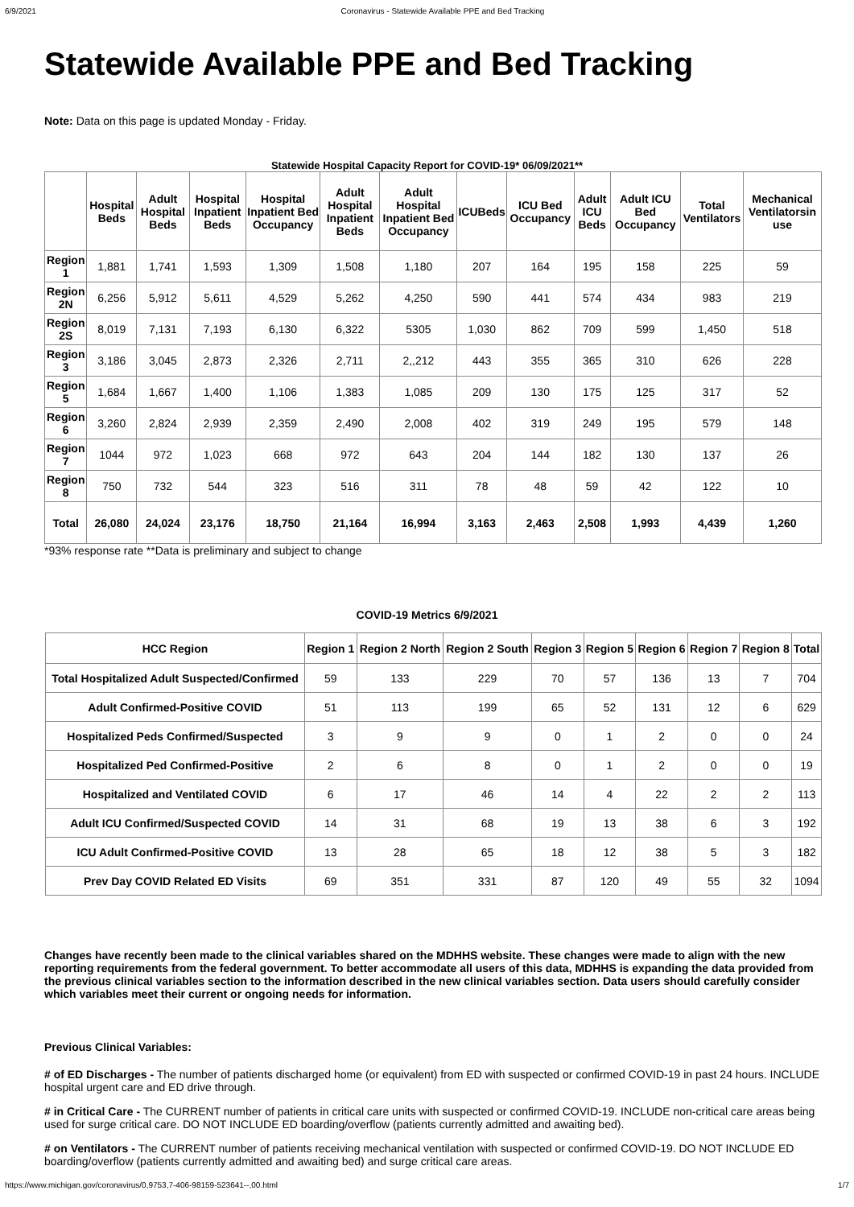6/9/2021 Coronavirus - Statewide Available PPE and Bed Tracking
Statewide Available PPE and Bed Tracking
Note: Data on this page is updated Monday - Friday.
Statewide Hospital Capacity Report for COVID-19* 06/09/2021**
| | Hospital Beds | Adult Hospital Beds | Hospital Inpatient Beds | Hospital Inpatient Bed Occupancy | Adult Hospital Inpatient Beds | Adult Hospital Inpatient Bed Occupancy | ICUBeds | ICU Bed Occupancy | Adult ICU Beds | Adult ICU Bed Occupancy | Total Ventilators | Mechanical Ventilatorsin use |
| --- | --- | --- | --- | --- | --- | --- | --- | --- | --- | --- | --- | --- |
| Region 1 | 1,881 | 1,741 | 1,593 | 1,309 | 1,508 | 1,180 | 207 | 164 | 195 | 158 | 225 | 59 |
| Region 2N | 6,256 | 5,912 | 5,611 | 4,529 | 5,262 | 4,250 | 590 | 441 | 574 | 434 | 983 | 219 |
| Region 2S | 8,019 | 7,131 | 7,193 | 6,130 | 6,322 | 5305 | 1,030 | 862 | 709 | 599 | 1,450 | 518 |
| Region 3 | 3,186 | 3,045 | 2,873 | 2,326 | 2,711 | 2,,212 | 443 | 355 | 365 | 310 | 626 | 228 |
| Region 5 | 1,684 | 1,667 | 1,400 | 1,106 | 1,383 | 1,085 | 209 | 130 | 175 | 125 | 317 | 52 |
| Region 6 | 3,260 | 2,824 | 2,939 | 2,359 | 2,490 | 2,008 | 402 | 319 | 249 | 195 | 579 | 148 |
| Region 7 | 1044 | 972 | 1,023 | 668 | 972 | 643 | 204 | 144 | 182 | 130 | 137 | 26 |
| Region 8 | 750 | 732 | 544 | 323 | 516 | 311 | 78 | 48 | 59 | 42 | 122 | 10 |
| Total | 26,080 | 24,024 | 23,176 | 18,750 | 21,164 | 16,994 | 3,163 | 2,463 | 2,508 | 1,993 | 4,439 | 1,260 |
*93% response rate **Data is preliminary and subject to change
COVID-19 Metrics 6/9/2021
| HCC Region | Region 1 | Region 2 North | Region 2 South | Region 3 | Region 5 | Region 6 | Region 7 | Region 8 | Total |
| --- | --- | --- | --- | --- | --- | --- | --- | --- | --- |
| Total Hospitalized Adult Suspected/Confirmed | 59 | 133 | 229 | 70 | 57 | 136 | 13 | 7 | 704 |
| Adult Confirmed-Positive COVID | 51 | 113 | 199 | 65 | 52 | 131 | 12 | 6 | 629 |
| Hospitalized Peds Confirmed/Suspected | 3 | 9 | 9 | 0 | 1 | 2 | 0 | 0 | 24 |
| Hospitalized Ped Confirmed-Positive | 2 | 6 | 8 | 0 | 1 | 2 | 0 | 0 | 19 |
| Hospitalized and Ventilated COVID | 6 | 17 | 46 | 14 | 4 | 22 | 2 | 2 | 113 |
| Adult ICU Confirmed/Suspected COVID | 14 | 31 | 68 | 19 | 13 | 38 | 6 | 3 | 192 |
| ICU Adult Confirmed-Positive COVID | 13 | 28 | 65 | 18 | 12 | 38 | 5 | 3 | 182 |
| Prev Day COVID Related ED Visits | 69 | 351 | 331 | 87 | 120 | 49 | 55 | 32 | 1094 |
Changes have recently been made to the clinical variables shared on the MDHHS website. These changes were made to align with the new reporting requirements from the federal government. To better accommodate all users of this data, MDHHS is expanding the data provided from the previous clinical variables section to the information described in the new clinical variables section. Data users should carefully consider which variables meet their current or ongoing needs for information.
Previous Clinical Variables:
# of ED Discharges - The number of patients discharged home (or equivalent) from ED with suspected or confirmed COVID-19 in past 24 hours. INCLUDE hospital urgent care and ED drive through.
# in Critical Care - The CURRENT number of patients in critical care units with suspected or confirmed COVID-19. INCLUDE non-critical care areas being used for surge critical care. DO NOT INCLUDE ED boarding/overflow (patients currently admitted and awaiting bed).
# on Ventilators - The CURRENT number of patients receiving mechanical ventilation with suspected or confirmed COVID-19. DO NOT INCLUDE ED boarding/overflow (patients currently admitted and awaiting bed) and surge critical care areas.
https://www.michigan.gov/coronavirus/0,9753,7-406-98159-523641--,00.html 1/7